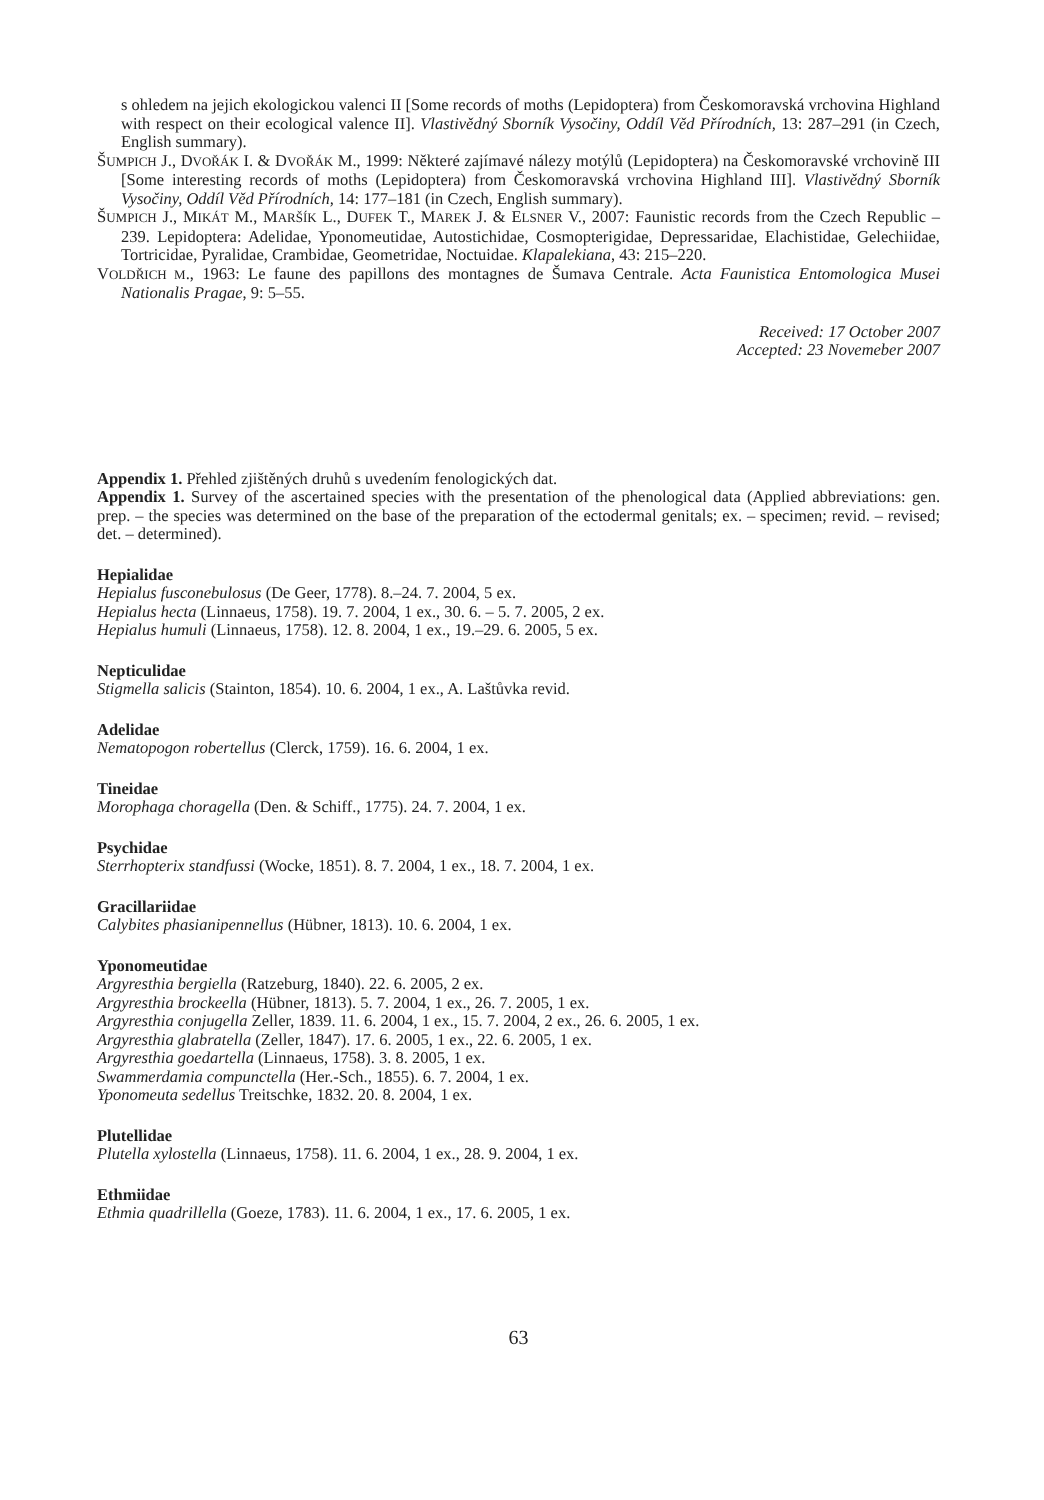s ohledem na jejich ekologickou valenci II [Some records of moths (Lepidoptera) from Českomoravská vrchovina Highland with respect on their ecological valence II]. Vlastivědný Sborník Vysočiny, Oddíl Věd Přírodních, 13: 287–291 (in Czech, English summary).
ŠUMPICH J., DVOŘÁK I. & DVOŘÁK M., 1999: Některé zajímavé nálezy motýlů (Lepidoptera) na Českomoravské vrchovině III [Some interesting records of moths (Lepidoptera) from Českomoravská vrchovina Highland III]. Vlastivědný Sborník Vysočiny, Oddíl Věd Přírodních, 14: 177–181 (in Czech, English summary).
ŠUMPICH J., MIKÁT M., MARŠÍK L., DUFEK T., MAREK J. & ELSNER V., 2007: Faunistic records from the Czech Republic – 239. Lepidoptera: Adelidae, Yponomeutidae, Autostichidae, Cosmopterigidae, Depressaridae, Elachistidae, Gelechiidae, Tortricidae, Pyralidae, Crambidae, Geometridae, Noctuidae. Klapalekiana, 43: 215–220.
VOLDŘICH M., 1963: Le faune des papillons des montagnes de Šumava Centrale. Acta Faunistica Entomologica Musei Nationalis Pragae, 9: 5–55.
Received: 17 October 2007
Accepted: 23 Novemeber 2007
Appendix 1. Přehled zjištěných druhů s uvedením fenologických dat.
Appendix 1. Survey of the ascertained species with the presentation of the phenological data (Applied abbreviations: gen. prep. – the species was determined on the base of the preparation of the ectodermal genitals; ex. – specimen; revid. – revised; det. – determined).
Hepialidae
Hepialus fusconebulosus (De Geer, 1778). 8.–24. 7. 2004, 5 ex.
Hepialus hecta (Linnaeus, 1758). 19. 7. 2004, 1 ex., 30. 6. – 5. 7. 2005, 2 ex.
Hepialus humuli (Linnaeus, 1758). 12. 8. 2004, 1 ex., 19.–29. 6. 2005, 5 ex.
Nepticulidae
Stigmella salicis (Stainton, 1854). 10. 6. 2004, 1 ex., A. Laštůvka revid.
Adelidae
Nematopogon robertellus (Clerck, 1759). 16. 6. 2004, 1 ex.
Tineidae
Morophaga choragella (Den. & Schiff., 1775). 24. 7. 2004, 1 ex.
Psychidae
Sterrhopterix standfussi (Wocke, 1851). 8. 7. 2004, 1 ex., 18. 7. 2004, 1 ex.
Gracillariidae
Calybites phasianipennellus (Hübner, 1813). 10. 6. 2004, 1 ex.
Yponomeutidae
Argyresthia bergiella (Ratzeburg, 1840). 22. 6. 2005, 2 ex.
Argyresthia brockeella (Hübner, 1813). 5. 7. 2004, 1 ex., 26. 7. 2005, 1 ex.
Argyresthia conjugella Zeller, 1839. 11. 6. 2004, 1 ex., 15. 7. 2004, 2 ex., 26. 6. 2005, 1 ex.
Argyresthia glabratella (Zeller, 1847). 17. 6. 2005, 1 ex., 22. 6. 2005, 1 ex.
Argyresthia goedartella (Linnaeus, 1758). 3. 8. 2005, 1 ex.
Swammerdamia compunctella (Her.-Sch., 1855). 6. 7. 2004, 1 ex.
Yponomeuta sedellus Treitschke, 1832. 20. 8. 2004, 1 ex.
Plutellidae
Plutella xylostella (Linnaeus, 1758). 11. 6. 2004, 1 ex., 28. 9. 2004, 1 ex.
Ethmiidae
Ethmia quadrillella (Goeze, 1783). 11. 6. 2004, 1 ex., 17. 6. 2005, 1 ex.
63